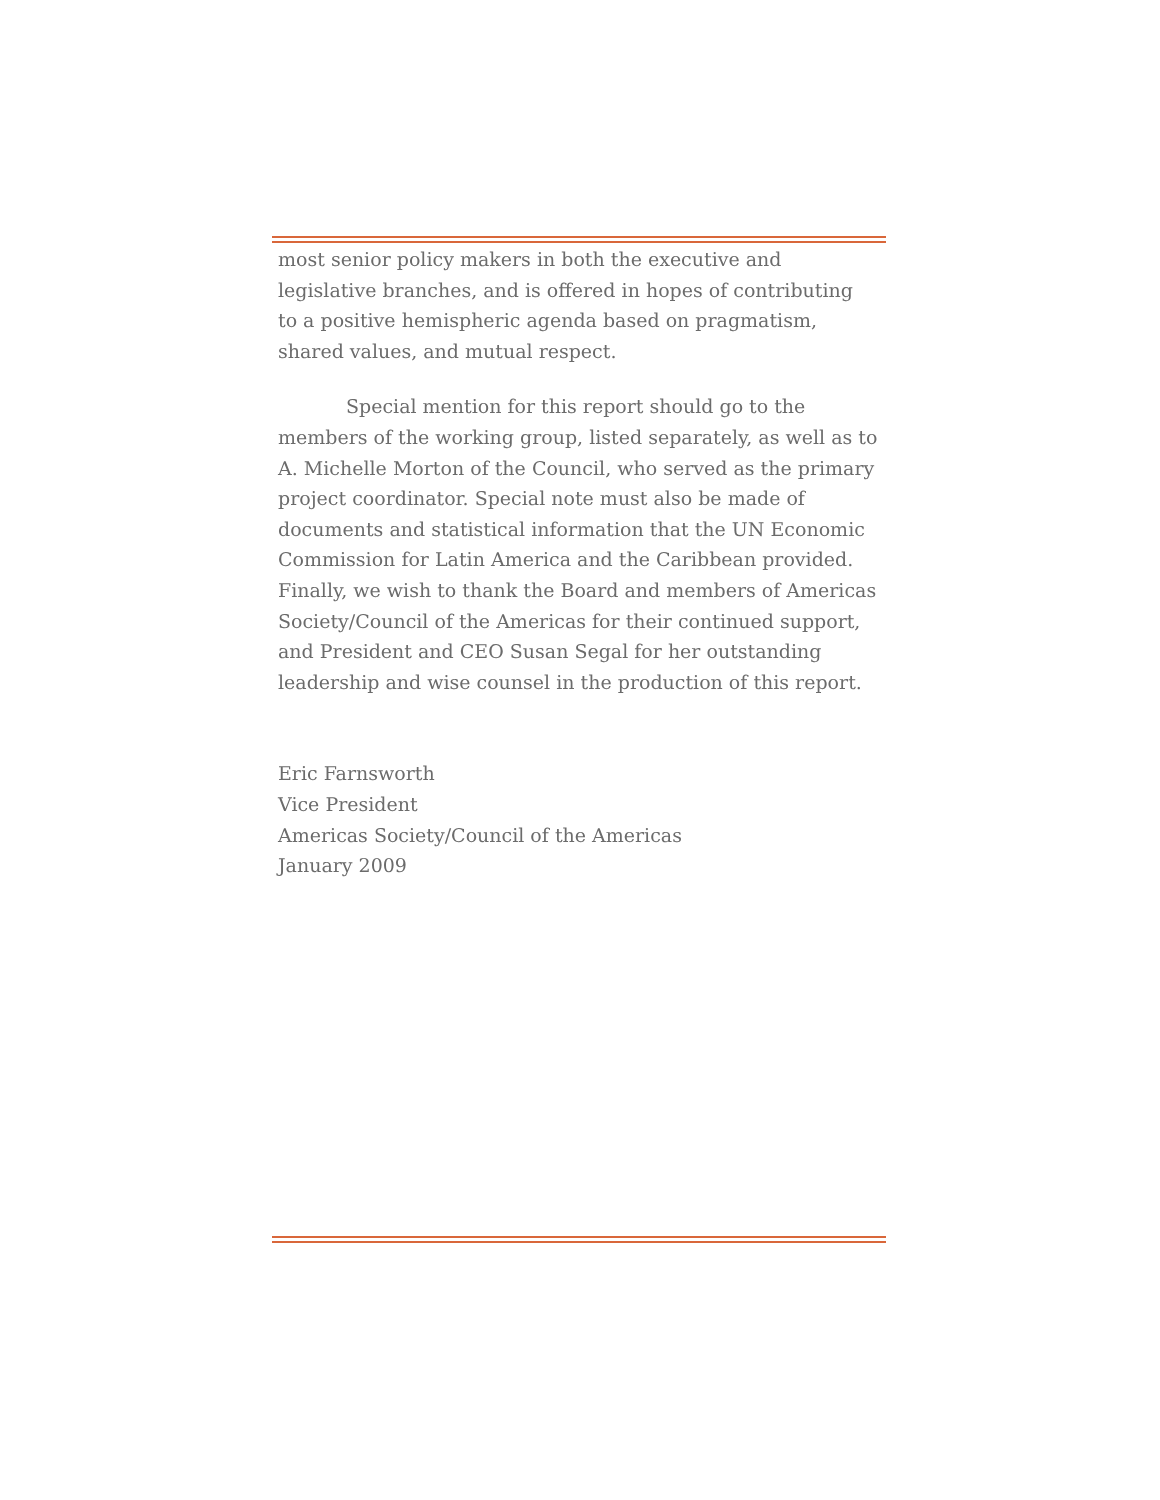most senior policy makers in both the executive and legislative branches, and is offered in hopes of contributing to a positive hemispheric agenda based on pragmatism, shared values, and mutual respect.
Special mention for this report should go to the members of the working group, listed separately, as well as to A. Michelle Morton of the Council, who served as the primary project coordinator. Special note must also be made of documents and statistical information that the UN Economic Commission for Latin America and the Caribbean provided. Finally, we wish to thank the Board and members of Americas Society/Council of the Americas for their continued support, and President and CEO Susan Segal for her outstanding leadership and wise counsel in the production of this report.
Eric Farnsworth
Vice President
Americas Society/Council of the Americas
January 2009